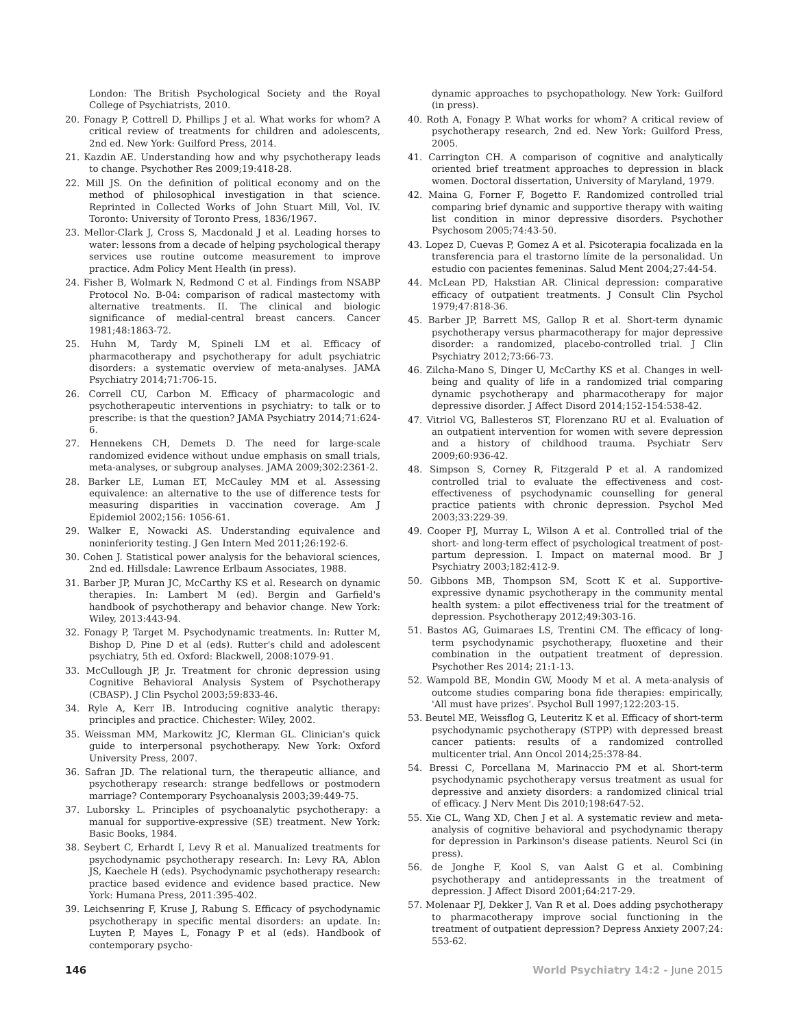London: The British Psychological Society and the Royal College of Psychiatrists, 2010.
20. Fonagy P, Cottrell D, Phillips J et al. What works for whom? A critical review of treatments for children and adolescents, 2nd ed. New York: Guilford Press, 2014.
21. Kazdin AE. Understanding how and why psychotherapy leads to change. Psychother Res 2009;19:418-28.
22. Mill JS. On the definition of political economy and on the method of philosophical investigation in that science. Reprinted in Collected Works of John Stuart Mill, Vol. IV. Toronto: University of Toronto Press, 1836/1967.
23. Mellor-Clark J, Cross S, Macdonald J et al. Leading horses to water: lessons from a decade of helping psychological therapy services use routine outcome measurement to improve practice. Adm Policy Ment Health (in press).
24. Fisher B, Wolmark N, Redmond C et al. Findings from NSABP Protocol No. B-04: comparison of radical mastectomy with alternative treatments. II. The clinical and biologic significance of medial-central breast cancers. Cancer 1981;48:1863-72.
25. Huhn M, Tardy M, Spineli LM et al. Efficacy of pharmacotherapy and psychotherapy for adult psychiatric disorders: a systematic overview of meta-analyses. JAMA Psychiatry 2014;71:706-15.
26. Correll CU, Carbon M. Efficacy of pharmacologic and psychotherapeutic interventions in psychiatry: to talk or to prescribe: is that the question? JAMA Psychiatry 2014;71:624-6.
27. Hennekens CH, Demets D. The need for large-scale randomized evidence without undue emphasis on small trials, meta-analyses, or subgroup analyses. JAMA 2009;302:2361-2.
28. Barker LE, Luman ET, McCauley MM et al. Assessing equivalence: an alternative to the use of difference tests for measuring disparities in vaccination coverage. Am J Epidemiol 2002;156: 1056-61.
29. Walker E, Nowacki AS. Understanding equivalence and noninferiority testing. J Gen Intern Med 2011;26:192-6.
30. Cohen J. Statistical power analysis for the behavioral sciences, 2nd ed. Hillsdale: Lawrence Erlbaum Associates, 1988.
31. Barber JP, Muran JC, McCarthy KS et al. Research on dynamic therapies. In: Lambert M (ed). Bergin and Garfield's handbook of psychotherapy and behavior change. New York: Wiley, 2013:443-94.
32. Fonagy P, Target M. Psychodynamic treatments. In: Rutter M, Bishop D, Pine D et al (eds). Rutter's child and adolescent psychiatry, 5th ed. Oxford: Blackwell, 2008:1079-91.
33. McCullough JP, Jr. Treatment for chronic depression using Cognitive Behavioral Analysis System of Psychotherapy (CBASP). J Clin Psychol 2003;59:833-46.
34. Ryle A, Kerr IB. Introducing cognitive analytic therapy: principles and practice. Chichester: Wiley, 2002.
35. Weissman MM, Markowitz JC, Klerman GL. Clinician's quick guide to interpersonal psychotherapy. New York: Oxford University Press, 2007.
36. Safran JD. The relational turn, the therapeutic alliance, and psychotherapy research: strange bedfellows or postmodern marriage? Contemporary Psychoanalysis 2003;39:449-75.
37. Luborsky L. Principles of psychoanalytic psychotherapy: a manual for supportive-expressive (SE) treatment. New York: Basic Books, 1984.
38. Seybert C, Erhardt I, Levy R et al. Manualized treatments for psychodynamic psychotherapy research. In: Levy RA, Ablon JS, Kaechele H (eds). Psychodynamic psychotherapy research: practice based evidence and evidence based practice. New York: Humana Press, 2011:395-402.
39. Leichsenring F, Kruse J, Rabung S. Efficacy of psychodynamic psychotherapy in specific mental disorders: an update. In: Luyten P, Mayes L, Fonagy P et al (eds). Handbook of contemporary psycho-
dynamic approaches to psychopathology. New York: Guilford (in press).
40. Roth A, Fonagy P. What works for whom? A critical review of psychotherapy research, 2nd ed. New York: Guilford Press, 2005.
41. Carrington CH. A comparison of cognitive and analytically oriented brief treatment approaches to depression in black women. Doctoral dissertation, University of Maryland, 1979.
42. Maina G, Forner F, Bogetto F. Randomized controlled trial comparing brief dynamic and supportive therapy with waiting list condition in minor depressive disorders. Psychother Psychosom 2005;74:43-50.
43. Lopez D, Cuevas P, Gomez A et al. Psicoterapia focalizada en la transferencia para el trastorno límite de la personalidad. Un estudio con pacientes femeninas. Salud Ment 2004;27:44-54.
44. McLean PD, Hakstian AR. Clinical depression: comparative efficacy of outpatient treatments. J Consult Clin Psychol 1979;47:818-36.
45. Barber JP, Barrett MS, Gallop R et al. Short-term dynamic psychotherapy versus pharmacotherapy for major depressive disorder: a randomized, placebo-controlled trial. J Clin Psychiatry 2012;73:66-73.
46. Zilcha-Mano S, Dinger U, McCarthy KS et al. Changes in well-being and quality of life in a randomized trial comparing dynamic psychotherapy and pharmacotherapy for major depressive disorder. J Affect Disord 2014;152-154:538-42.
47. Vitriol VG, Ballesteros ST, Florenzano RU et al. Evaluation of an outpatient intervention for women with severe depression and a history of childhood trauma. Psychiatr Serv 2009;60:936-42.
48. Simpson S, Corney R, Fitzgerald P et al. A randomized controlled trial to evaluate the effectiveness and cost-effectiveness of psychodynamic counselling for general practice patients with chronic depression. Psychol Med 2003;33:229-39.
49. Cooper PJ, Murray L, Wilson A et al. Controlled trial of the short- and long-term effect of psychological treatment of post-partum depression. I. Impact on maternal mood. Br J Psychiatry 2003;182:412-9.
50. Gibbons MB, Thompson SM, Scott K et al. Supportive-expressive dynamic psychotherapy in the community mental health system: a pilot effectiveness trial for the treatment of depression. Psychotherapy 2012;49:303-16.
51. Bastos AG, Guimaraes LS, Trentini CM. The efficacy of long-term psychodynamic psychotherapy, fluoxetine and their combination in the outpatient treatment of depression. Psychother Res 2014; 21:1-13.
52. Wampold BE, Mondin GW, Moody M et al. A meta-analysis of outcome studies comparing bona fide therapies: empirically, 'All must have prizes'. Psychol Bull 1997;122:203-15.
53. Beutel ME, Weissflog G, Leuteritz K et al. Efficacy of short-term psychodynamic psychotherapy (STPP) with depressed breast cancer patients: results of a randomized controlled multicenter trial. Ann Oncol 2014;25:378-84.
54. Bressi C, Porcellana M, Marinaccio PM et al. Short-term psychodynamic psychotherapy versus treatment as usual for depressive and anxiety disorders: a randomized clinical trial of efficacy. J Nerv Ment Dis 2010;198:647-52.
55. Xie CL, Wang XD, Chen J et al. A systematic review and meta-analysis of cognitive behavioral and psychodynamic therapy for depression in Parkinson's disease patients. Neurol Sci (in press).
56. de Jonghe F, Kool S, van Aalst G et al. Combining psychotherapy and antidepressants in the treatment of depression. J Affect Disord 2001;64:217-29.
57. Molenaar PJ, Dekker J, Van R et al. Does adding psychotherapy to pharmacotherapy improve social functioning in the treatment of outpatient depression? Depress Anxiety 2007;24: 553-62.
146 World Psychiatry 14:2 - June 2015